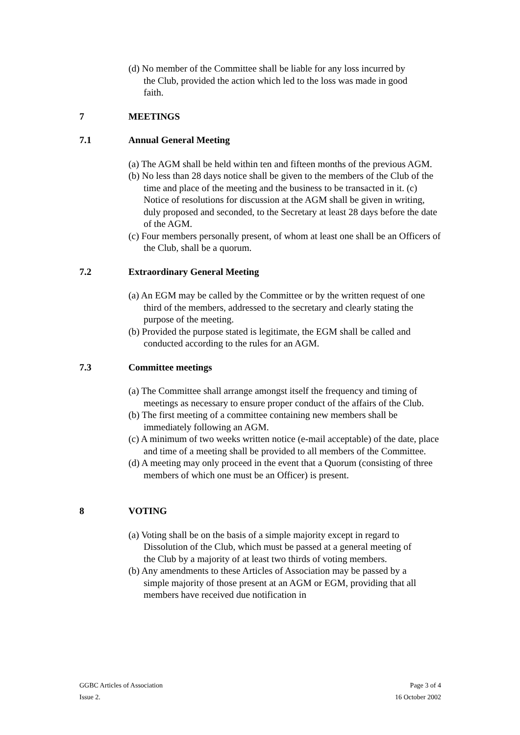(d) No member of the Committee shall be liable for any loss incurred by the Club, provided the action which led to the loss was made in good faith.
7 MEETINGS
7.1 Annual General Meeting
(a) The AGM shall be held within ten and fifteen months of the previous AGM.
(b) No less than 28 days notice shall be given to the members of the Club of the time and place of the meeting and the business to be transacted in it. (c) Notice of resolutions for discussion at the AGM shall be given in writing, duly proposed and seconded, to the Secretary at least 28 days before the date of the AGM.
(c) Four members personally present, of whom at least one shall be an Officers of the Club, shall be a quorum.
7.2 Extraordinary General Meeting
(a) An EGM may be called by the Committee or by the written request of one third of the members, addressed to the secretary and clearly stating the purpose of the meeting.
(b) Provided the purpose stated is legitimate, the EGM shall be called and conducted according to the rules for an AGM.
7.3 Committee meetings
(a) The Committee shall arrange amongst itself the frequency and timing of meetings as necessary to ensure proper conduct of the affairs of the Club.
(b) The first meeting of a committee containing new members shall be immediately following an AGM.
(c) A minimum of two weeks written notice (e-mail acceptable) of the date, place and time of a meeting shall be provided to all members of the Committee.
(d) A meeting may only proceed in the event that a Quorum (consisting of three members of which one must be an Officer) is present.
8 VOTING
(a) Voting shall be on the basis of a simple majority except in regard to Dissolution of the Club, which must be passed at a general meeting of the Club by a majority of at least two thirds of voting members.
(b) Any amendments to these Articles of Association may be passed by a simple majority of those present at an AGM or EGM, providing that all members have received due notification in
GGBC Articles of Association Page 3 of 4
Issue 2. 16 October 2002